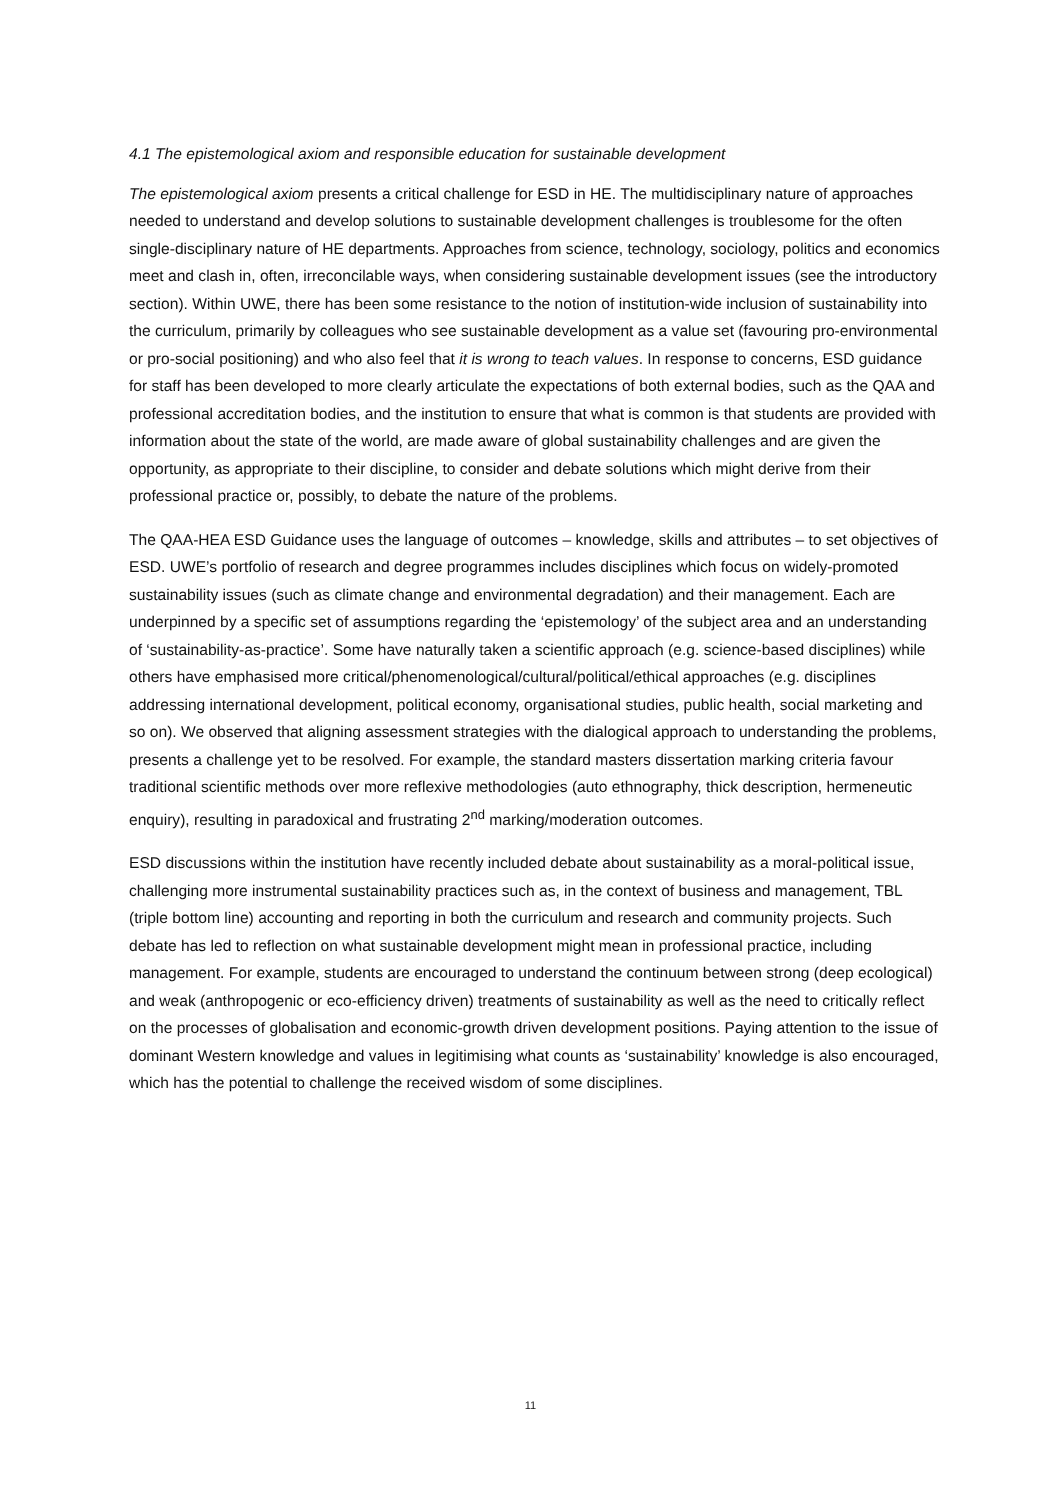4.1 The epistemological axiom and responsible education for sustainable development
The epistemological axiom presents a critical challenge for ESD in HE. The multidisciplinary nature of approaches needed to understand and develop solutions to sustainable development challenges is troublesome for the often single-disciplinary nature of HE departments. Approaches from science, technology, sociology, politics and economics meet and clash in, often, irreconcilable ways, when considering sustainable development issues (see the introductory section). Within UWE, there has been some resistance to the notion of institution-wide inclusion of sustainability into the curriculum, primarily by colleagues who see sustainable development as a value set (favouring pro-environmental or pro-social positioning) and who also feel that it is wrong to teach values. In response to concerns, ESD guidance for staff has been developed to more clearly articulate the expectations of both external bodies, such as the QAA and professional accreditation bodies, and the institution to ensure that what is common is that students are provided with information about the state of the world, are made aware of global sustainability challenges and are given the opportunity, as appropriate to their discipline, to consider and debate solutions which might derive from their professional practice or, possibly, to debate the nature of the problems.
The QAA-HEA ESD Guidance uses the language of outcomes – knowledge, skills and attributes – to set objectives of ESD. UWE’s portfolio of research and degree programmes includes disciplines which focus on widely-promoted sustainability issues (such as climate change and environmental degradation) and their management. Each are underpinned by a specific set of assumptions regarding the ‘epistemology’ of the subject area and an understanding of ‘sustainability-as-practice’. Some have naturally taken a scientific approach (e.g. science-based disciplines) while others have emphasised more critical/phenomenological/cultural/political/ethical approaches (e.g. disciplines addressing international development, political economy, organisational studies, public health, social marketing and so on). We observed that aligning assessment strategies with the dialogical approach to understanding the problems, presents a challenge yet to be resolved. For example, the standard masters dissertation marking criteria favour traditional scientific methods over more reflexive methodologies (auto ethnography, thick description, hermeneutic enquiry), resulting in paradoxical and frustrating 2<sup>nd</sup> marking/moderation outcomes.
ESD discussions within the institution have recently included debate about sustainability as a moral-political issue, challenging more instrumental sustainability practices such as, in the context of business and management, TBL (triple bottom line) accounting and reporting in both the curriculum and research and community projects. Such debate has led to reflection on what sustainable development might mean in professional practice, including management. For example, students are encouraged to understand the continuum between strong (deep ecological) and weak (anthropogenic or eco-efficiency driven) treatments of sustainability as well as the need to critically reflect on the processes of globalisation and economic-growth driven development positions. Paying attention to the issue of dominant Western knowledge and values in legitimising what counts as ‘sustainability’ knowledge is also encouraged, which has the potential to challenge the received wisdom of some disciplines.
11